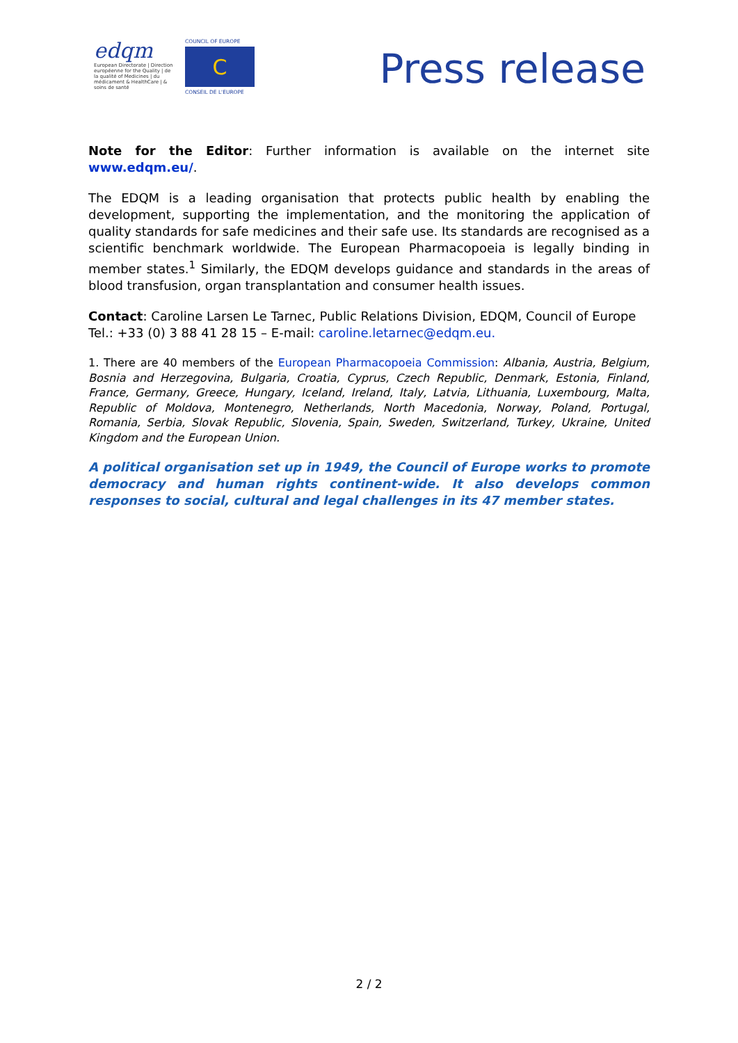edqm
European Directorate | Direction européenne for the Quality | de la qualité of Medicines | du médicament & HealthCare | & soins de santé
COUNCIL OF EUROPE
C
CONSEIL DE L'EUROPE
Press release
Note for the Editor: Further information is available on the internet site www.edqm.eu/.
The EDQM is a leading organisation that protects public health by enabling the development, supporting the implementation, and the monitoring the application of quality standards for safe medicines and their safe use. Its standards are recognised as a scientific benchmark worldwide. The European Pharmacopoeia is legally binding in member states.<sup>1</sup> Similarly, the EDQM develops guidance and standards in the areas of blood transfusion, organ transplantation and consumer health issues.
Contact: Caroline Larsen Le Tarnec, Public Relations Division, EDQM, Council of Europe
Tel.: +33 (0) 3 88 41 28 15 – E-mail: caroline.letarnec@edqm.eu.
1. There are 40 members of the European Pharmacopoeia Commission: Albania, Austria, Belgium, Bosnia and Herzegovina, Bulgaria, Croatia, Cyprus, Czech Republic, Denmark, Estonia, Finland, France, Germany, Greece, Hungary, Iceland, Ireland, Italy, Latvia, Lithuania, Luxembourg, Malta, Republic of Moldova, Montenegro, Netherlands, North Macedonia, Norway, Poland, Portugal, Romania, Serbia, Slovak Republic, Slovenia, Spain, Sweden, Switzerland, Turkey, Ukraine, United Kingdom and the European Union.
A political organisation set up in 1949, the Council of Europe works to promote democracy and human rights continent-wide. It also develops common responses to social, cultural and legal challenges in its 47 member states.
2 / 2